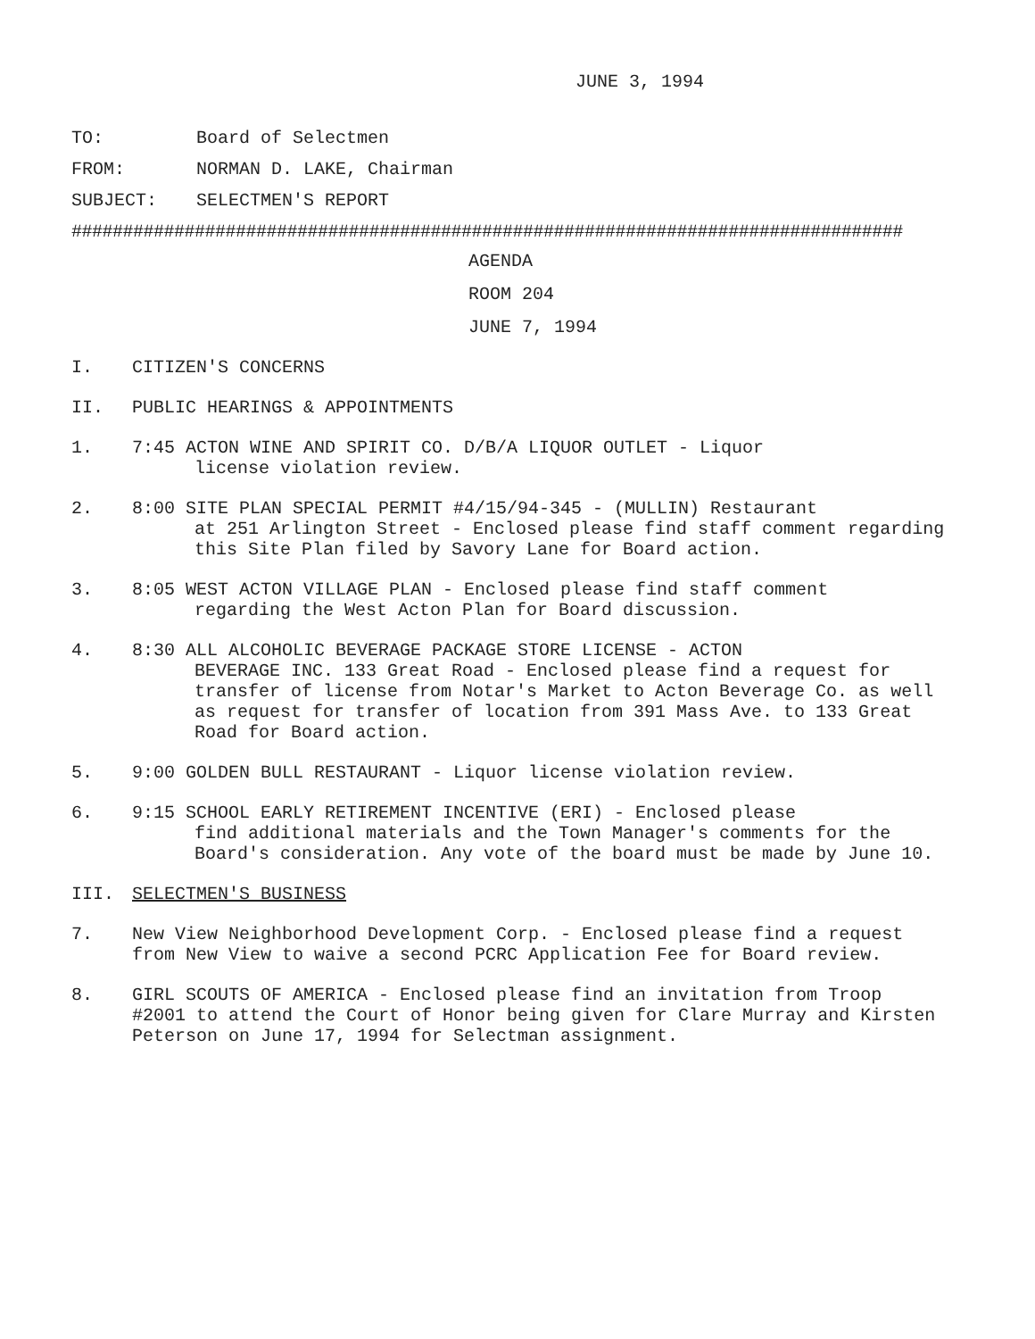JUNE 3, 1994
TO: Board of Selectmen
FROM: NORMAN D. LAKE, Chairman
SUBJECT: SELECTMEN'S REPORT
#################################################################################
AGENDA
ROOM 204
JUNE 7, 1994
I. CITIZEN'S CONCERNS
II. PUBLIC HEARINGS & APPOINTMENTS
1. 7:45 ACTON WINE AND SPIRIT CO. D/B/A LIQUOR OUTLET - Liquor
license violation review.
2. 8:00 SITE PLAN SPECIAL PERMIT #4/15/94-345 - (MULLIN) Restaurant
at 251 Arlington Street - Enclosed please find staff comment regarding this Site Plan filed by Savory Lane for Board action.
3. 8:05 WEST ACTON VILLAGE PLAN - Enclosed please find staff comment
regarding the West Acton Plan for Board discussion.
4. 8:30 ALL ALCOHOLIC BEVERAGE PACKAGE STORE LICENSE - ACTON
BEVERAGE INC. 133 Great Road - Enclosed please find a request for transfer of license from Notar's Market to Acton Beverage Co. as well as request for transfer of location from 391 Mass Ave. to 133 Great Road for Board action.
5. 9:00 GOLDEN BULL RESTAURANT - Liquor license violation review.
6. 9:15 SCHOOL EARLY RETIREMENT INCENTIVE (ERI) - Enclosed please
find additional materials and the Town Manager's comments for the Board's consideration. Any vote of the board must be made by June 10.
III. SELECTMEN'S BUSINESS
7. New View Neighborhood Development Corp. - Enclosed please find a request from New View to waive a second PCRC Application Fee for Board review.
8. GIRL SCOUTS OF AMERICA - Enclosed please find an invitation from Troop #2001 to attend the Court of Honor being given for Clare Murray and Kirsten Peterson on June 17, 1994 for Selectman assignment.